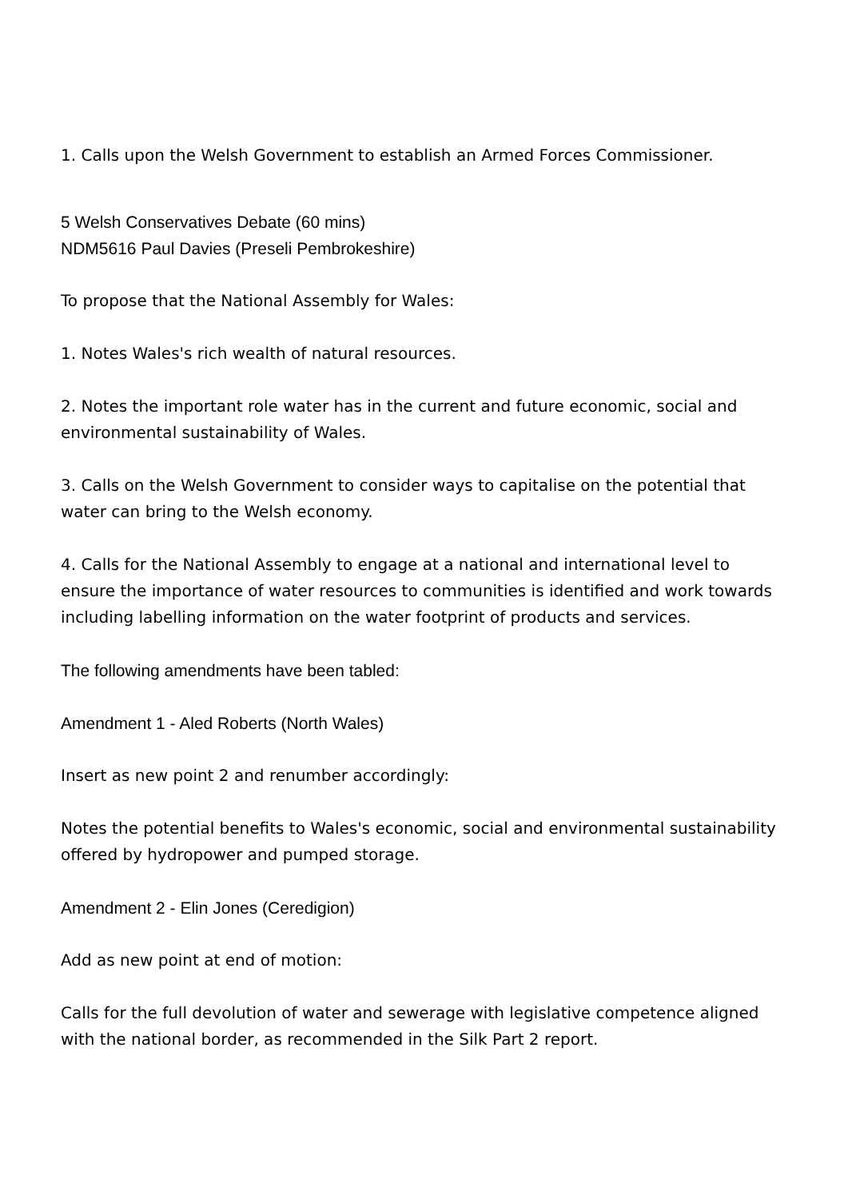1. Calls upon the Welsh Government to establish an Armed Forces Commissioner.
5 Welsh Conservatives Debate (60 mins)
NDM5616 Paul Davies (Preseli Pembrokeshire)
To propose that the National Assembly for Wales:
1. Notes Wales's rich wealth of natural resources.
2. Notes the important role water has in the current and future economic, social and environmental sustainability of Wales.
3. Calls on the Welsh Government to consider ways to capitalise on the potential that water can bring to the Welsh economy.
4. Calls for the National Assembly to engage at a national and international level to ensure the importance of water resources to communities is identified and work towards including labelling information on the water footprint of products and services.
The following amendments have been tabled:
Amendment 1 - Aled Roberts (North Wales)
Insert as new point 2 and renumber accordingly:
Notes the potential benefits to Wales's economic, social and environmental sustainability offered by hydropower and pumped storage.
Amendment 2 - Elin Jones (Ceredigion)
Add as new point at end of motion:
Calls for the full devolution of water and sewerage with legislative competence aligned with the national border, as recommended in the Silk Part 2 report.